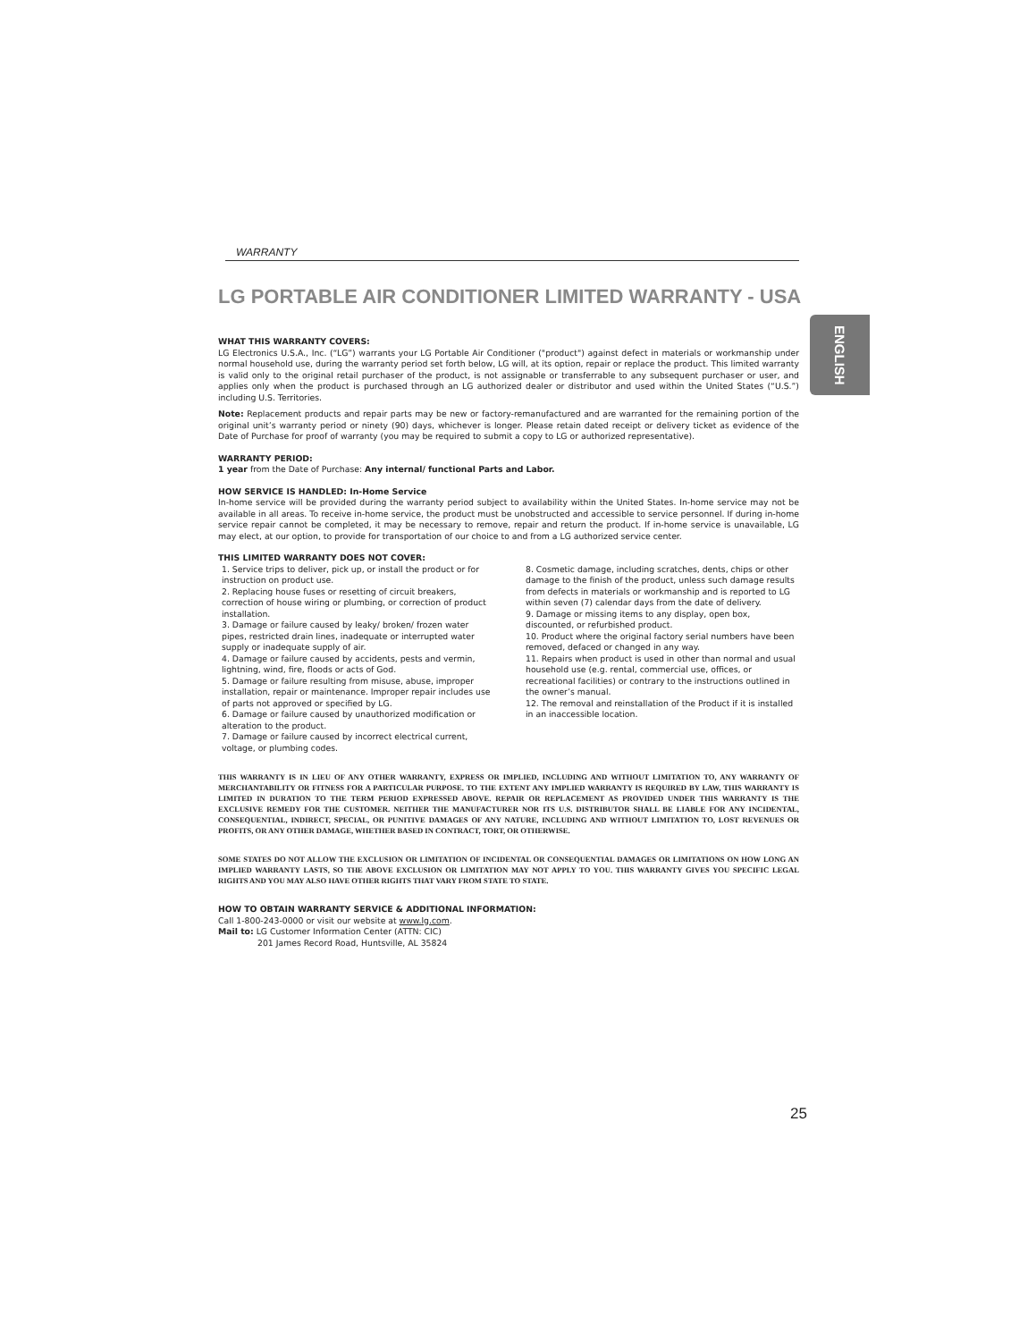WARRANTY
LG PORTABLE AIR CONDITIONER LIMITED WARRANTY - USA
WHAT THIS WARRANTY COVERS:
LG Electronics U.S.A., Inc. (“LG”) warrants your LG Portable Air Conditioner ("product") against defect in materials or workmanship under normal household use, during the warranty period set forth below, LG will, at its option, repair or replace the product. This limited warranty is valid only to the original retail purchaser of the product, is not assignable or transferrable to any subsequent purchaser or user, and applies only when the product is purchased through an LG authorized dealer or distributor and used within the United States (“U.S.”) including U.S. Territories.
Note: Replacement products and repair parts may be new or factory-remanufactured and are warranted for the remaining portion of the original unit’s warranty period or ninety (90) days, whichever is longer. Please retain dated receipt or delivery ticket as evidence of the Date of Purchase for proof of warranty (you may be required to submit a copy to LG or authorized representative).
WARRANTY PERIOD:
1 year from the Date of Purchase: Any internal/ functional Parts and Labor.
HOW SERVICE IS HANDLED: In-Home Service
In-home service will be provided during the warranty period subject to availability within the United States. In-home service may not be available in all areas. To receive in-home service, the product must be unobstructed and accessible to service personnel. If during in-home service repair cannot be completed, it may be necessary to remove, repair and return the product. If in-home service is unavailable, LG may elect, at our option, to provide for transportation of our choice to and from a LG authorized service center.
THIS LIMITED WARRANTY DOES NOT COVER:
1. Service trips to deliver, pick up, or install the product or for instruction on product use.
2. Replacing house fuses or resetting of circuit breakers, correction of house wiring or plumbing, or correction of product installation.
3. Damage or failure caused by leaky/ broken/ frozen water pipes, restricted drain lines, inadequate or interrupted water supply or inadequate supply of air.
4. Damage or failure caused by accidents, pests and vermin, lightning, wind, fire, floods or acts of God.
5. Damage or failure resulting from misuse, abuse, improper installation, repair or maintenance. Improper repair includes use of parts not approved or specified by LG.
6. Damage or failure caused by unauthorized modification or alteration to the product.
7. Damage or failure caused by incorrect electrical current, voltage, or plumbing codes.
8. Cosmetic damage, including scratches, dents, chips or other damage to the finish of the product, unless such damage results from defects in materials or workmanship and is reported to LG within seven (7) calendar days from the date of delivery.
9. Damage or missing items to any display, open box, discounted, or refurbished product.
10. Product where the original factory serial numbers have been removed, defaced or changed in any way.
11. Repairs when product is used in other than normal and usual household use (e.g. rental, commercial use, offices, or recreational facilities) or contrary to the instructions outlined in the owner’s manual.
12. The removal and reinstallation of the Product if it is installed in an inaccessible location.
THIS WARRANTY IS IN LIEU OF ANY OTHER WARRANTY, EXPRESS OR IMPLIED, INCLUDING AND WITHOUT LIMITATION TO, ANY WARRANTY OF MERCHANTABILITY OR FITNESS FOR A PARTICULAR PURPOSE. TO THE EXTENT ANY IMPLIED WARRANTY IS REQUIRED BY LAW, THIS WARRANTY IS LIMITED IN DURATION TO THE TERM PERIOD EXPRESSED ABOVE. REPAIR OR REPLACEMENT AS PROVIDED UNDER THIS WARRANTY IS THE EXCLUSIVE REMEDY FOR THE CUSTOMER. NEITHER THE MANUFACTURER NOR ITS U.S. DISTRIBUTOR SHALL BE LIABLE FOR ANY INCIDENTAL, CONSEQUENTIAL, INDIRECT, SPECIAL, OR PUNITIVE DAMAGES OF ANY NATURE, INCLUDING AND WITHOUT LIMITATION TO, LOST REVENUES OR PROFITS, OR ANY OTHER DAMAGE, WHETHER BASED IN CONTRACT, TORT, OR OTHERWISE.
SOME STATES DO NOT ALLOW THE EXCLUSION OR LIMITATION OF INCIDENTAL OR CONSEQUENTIAL DAMAGES OR LIMITATIONS ON HOW LONG AN IMPLIED WARRANTY LASTS, SO THE ABOVE EXCLUSION OR LIMITATION MAY NOT APPLY TO YOU. THIS WARRANTY GIVES YOU SPECIFIC LEGAL RIGHTS AND YOU MAY ALSO HAVE OTHER RIGHTS THAT VARY FROM STATE TO STATE.
HOW TO OBTAIN WARRANTY SERVICE & ADDITIONAL INFORMATION:
Call 1-800-243-0000 or visit our website at www.lg.com.
Mail to: LG Customer Information Center (ATTN: CIC)
201 James Record Road, Huntsville, AL 35824
ENGLISH
25